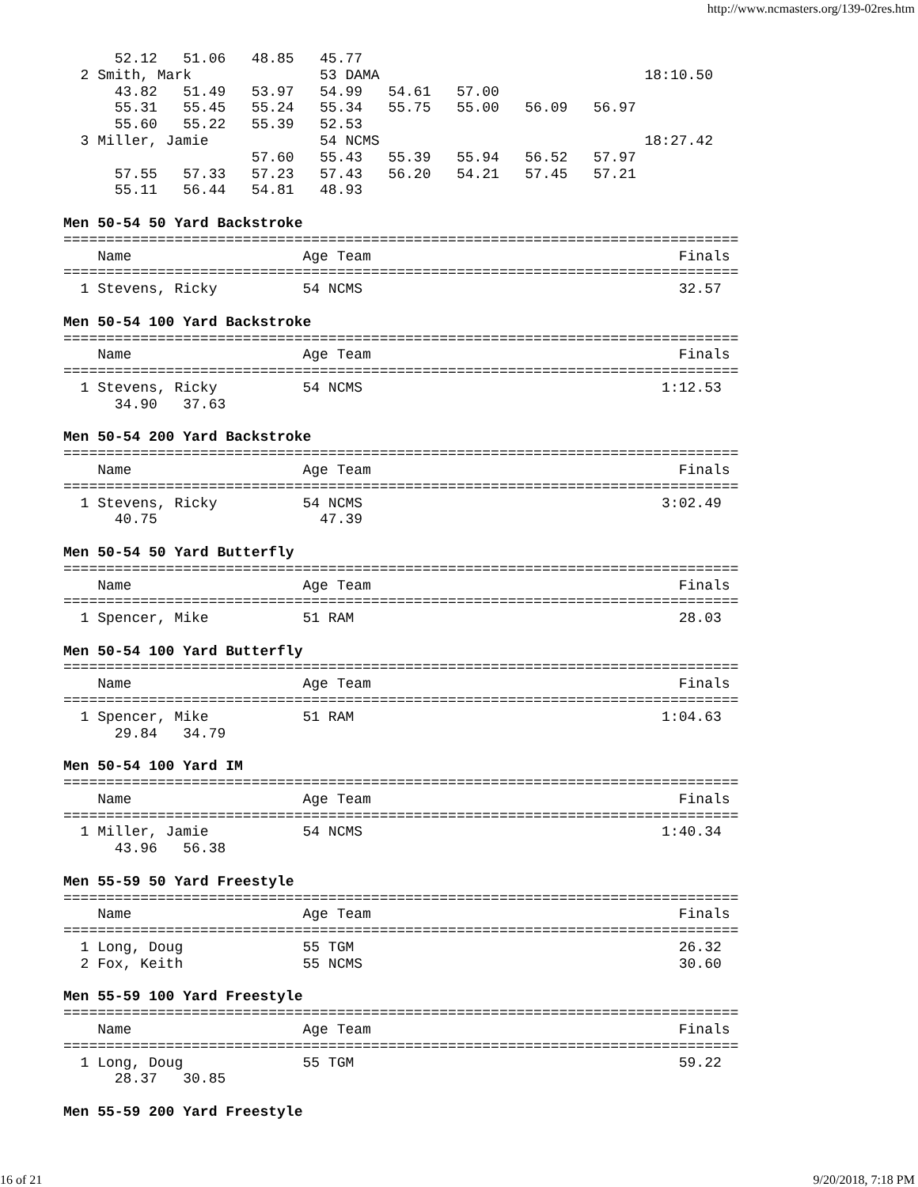http://www.ncmasters.org/139-02res.htm
      52.12   51.06   48.85   45.77
  2 Smith, Mark               53 DAMA                               18:10.50
      43.82   51.49   53.97   54.99   54.61   57.00
      55.31   55.45   55.24   55.34   55.75   55.00   56.09   56.97
      55.60   55.22   55.39   52.53
  3 Miller, Jamie             54 NCMS                               18:27.42
                      57.60   55.43   55.39   55.94   56.52   57.97
      57.55   57.33   57.23   57.43   56.20   54.21   57.45   57.21
      55.11   56.44   54.81   48.93

Men 50-54 50 Yard Backstroke
===============================================================================
    Name                    Age Team                                    Finals
===============================================================================
  1 Stevens, Ricky          54 NCMS                                     32.57

Men 50-54 100 Yard Backstroke
===============================================================================
    Name                    Age Team                                    Finals
===============================================================================
  1 Stevens, Ricky          54 NCMS                                   1:12.53
      34.90   37.63

Men 50-54 200 Yard Backstroke
===============================================================================
    Name                    Age Team                                    Finals
===============================================================================
  1 Stevens, Ricky          54 NCMS                                   3:02.49
      40.75                   47.39

Men 50-54 50 Yard Butterfly
===============================================================================
    Name                    Age Team                                    Finals
===============================================================================
  1 Spencer, Mike           51 RAM                                      28.03

Men 50-54 100 Yard Butterfly
===============================================================================
    Name                    Age Team                                    Finals
===============================================================================
  1 Spencer, Mike           51 RAM                                    1:04.63
      29.84   34.79

Men 50-54 100 Yard IM
===============================================================================
    Name                    Age Team                                    Finals
===============================================================================
  1 Miller, Jamie           54 NCMS                                   1:40.34
      43.96   56.38

Men 55-59 50 Yard Freestyle
===============================================================================
    Name                    Age Team                                    Finals
===============================================================================
  1 Long, Doug              55 TGM                                      26.32
  2 Fox, Keith              55 NCMS                                     30.60

Men 55-59 100 Yard Freestyle
===============================================================================
    Name                    Age Team                                    Finals
===============================================================================
  1 Long, Doug              55 TGM                                      59.22
      28.37   30.85

Men 55-59 200 Yard Freestyle
16 of 21 9/20/2018, 7:18 PM